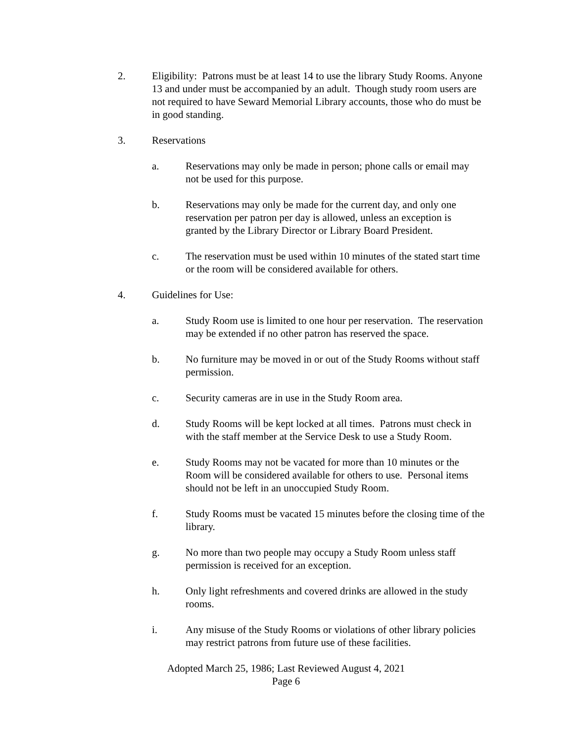2. Eligibility: Patrons must be at least 14 to use the library Study Rooms. Anyone 13 and under must be accompanied by an adult. Though study room users are not required to have Seward Memorial Library accounts, those who do must be in good standing.
3. Reservations
a. Reservations may only be made in person; phone calls or email may not be used for this purpose.
b. Reservations may only be made for the current day, and only one reservation per patron per day is allowed, unless an exception is granted by the Library Director or Library Board President.
c. The reservation must be used within 10 minutes of the stated start time or the room will be considered available for others.
4. Guidelines for Use:
a. Study Room use is limited to one hour per reservation. The reservation may be extended if no other patron has reserved the space.
b. No furniture may be moved in or out of the Study Rooms without staff permission.
c. Security cameras are in use in the Study Room area.
d. Study Rooms will be kept locked at all times. Patrons must check in with the staff member at the Service Desk to use a Study Room.
e. Study Rooms may not be vacated for more than 10 minutes or the Room will be considered available for others to use. Personal items should not be left in an unoccupied Study Room.
f. Study Rooms must be vacated 15 minutes before the closing time of the library.
g. No more than two people may occupy a Study Room unless staff permission is received for an exception.
h. Only light refreshments and covered drinks are allowed in the study rooms.
i. Any misuse of the Study Rooms or violations of other library policies may restrict patrons from future use of these facilities.
Adopted March 25, 1986; Last Reviewed August 4, 2021
Page 6